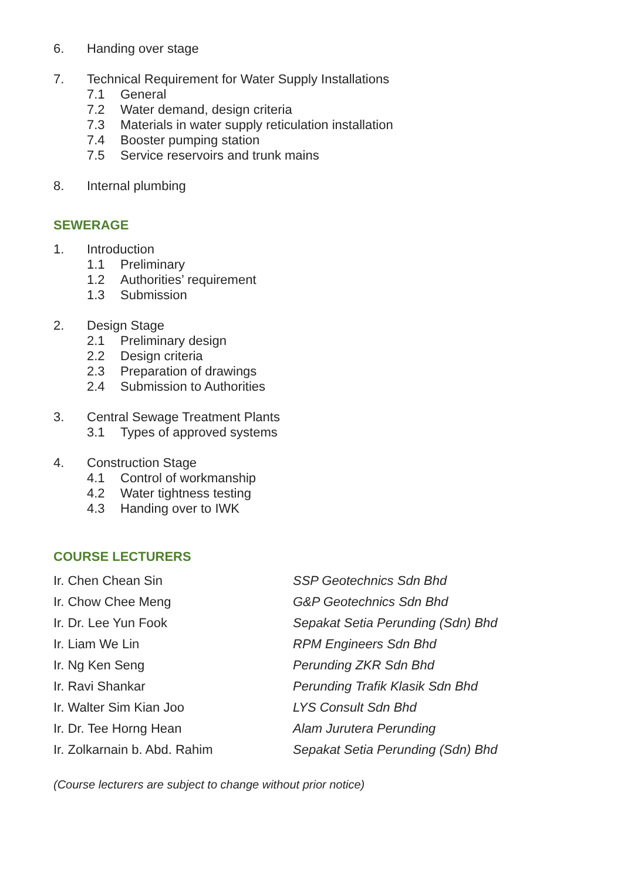6. Handing over stage
7. Technical Requirement for Water Supply Installations
7.1 General
7.2 Water demand, design criteria
7.3 Materials in water supply reticulation installation
7.4 Booster pumping station
7.5 Service reservoirs and trunk mains
8. Internal plumbing
SEWERAGE
1. Introduction
1.1 Preliminary
1.2 Authorities’ requirement
1.3 Submission
2. Design Stage
2.1 Preliminary design
2.2 Design criteria
2.3 Preparation of drawings
2.4 Submission to Authorities
3. Central Sewage Treatment Plants
3.1 Types of approved systems
4. Construction Stage
4.1 Control of workmanship
4.2 Water tightness testing
4.3 Handing over to IWK
COURSE LECTURERS
| Ir. Chen Chean Sin | SSP Geotechnics Sdn Bhd |
| Ir. Chow Chee Meng | G&P Geotechnics Sdn Bhd |
| Ir. Dr. Lee Yun Fook | Sepakat Setia Perunding (Sdn) Bhd |
| Ir. Liam We Lin | RPM Engineers Sdn Bhd |
| Ir. Ng Ken Seng | Perunding ZKR Sdn Bhd |
| Ir. Ravi Shankar | Perunding Trafik Klasik Sdn Bhd |
| Ir. Walter Sim Kian Joo | LYS Consult Sdn Bhd |
| Ir. Dr. Tee Horng Hean | Alam Jurutera Perunding |
| Ir. Zolkarnain b. Abd. Rahim | Sepakat Setia Perunding (Sdn) Bhd |
(Course lecturers are subject to change without prior notice)